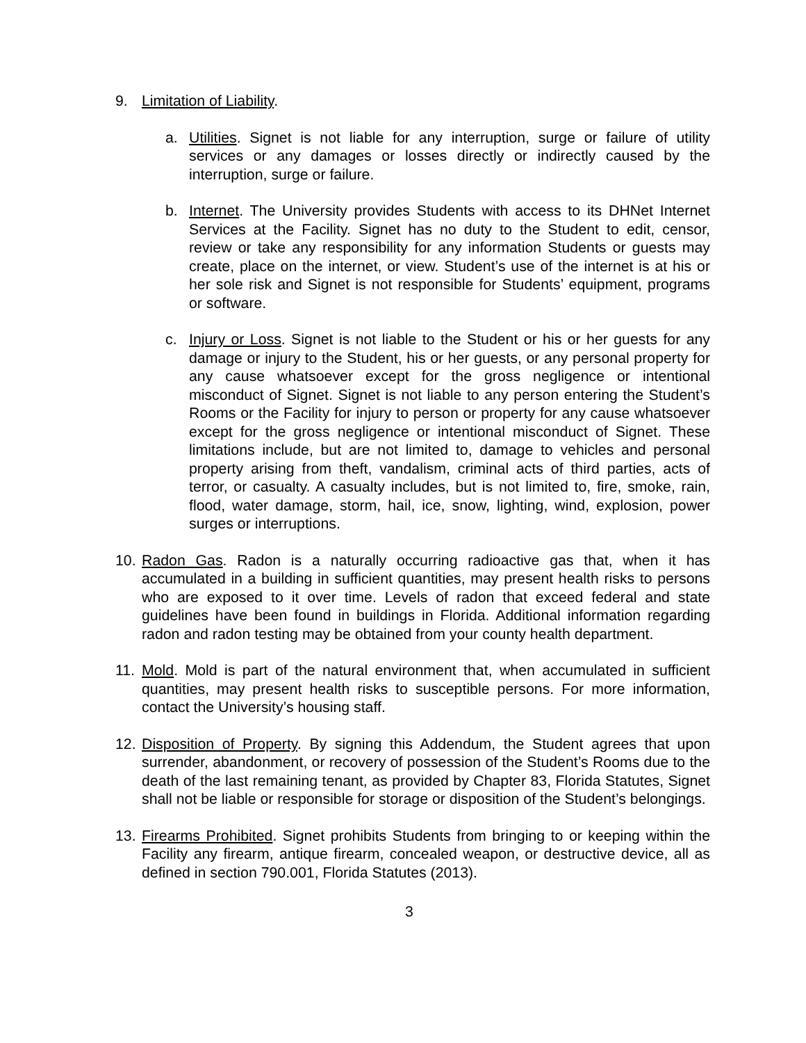9. Limitation of Liability.
a. Utilities. Signet is not liable for any interruption, surge or failure of utility services or any damages or losses directly or indirectly caused by the interruption, surge or failure.
b. Internet. The University provides Students with access to its DHNet Internet Services at the Facility. Signet has no duty to the Student to edit, censor, review or take any responsibility for any information Students or guests may create, place on the internet, or view. Student’s use of the internet is at his or her sole risk and Signet is not responsible for Students’ equipment, programs or software.
c. Injury or Loss. Signet is not liable to the Student or his or her guests for any damage or injury to the Student, his or her guests, or any personal property for any cause whatsoever except for the gross negligence or intentional misconduct of Signet. Signet is not liable to any person entering the Student’s Rooms or the Facility for injury to person or property for any cause whatsoever except for the gross negligence or intentional misconduct of Signet. These limitations include, but are not limited to, damage to vehicles and personal property arising from theft, vandalism, criminal acts of third parties, acts of terror, or casualty. A casualty includes, but is not limited to, fire, smoke, rain, flood, water damage, storm, hail, ice, snow, lighting, wind, explosion, power surges or interruptions.
10.
Radon Gas. Radon is a naturally occurring radioactive gas that, when it has accumulated in a building in sufficient quantities, may present health risks to persons who are exposed to it over time. Levels of radon that exceed federal and state guidelines have been found in buildings in Florida. Additional information regarding radon and radon testing may be obtained from your county health department.
11.
Mold. Mold is part of the natural environment that, when accumulated in sufficient quantities, may present health risks to susceptible persons. For more information, contact the University’s housing staff.
12.
Disposition of Property. By signing this Addendum, the Student agrees that upon surrender, abandonment, or recovery of possession of the Student’s Rooms due to the death of the last remaining tenant, as provided by Chapter 83, Florida Statutes, Signet shall not be liable or responsible for storage or disposition of the Student’s belongings.
13.
Firearms Prohibited. Signet prohibits Students from bringing to or keeping within the Facility any firearm, antique firearm, concealed weapon, or destructive device, all as defined in section 790.001, Florida Statutes (2013).
3